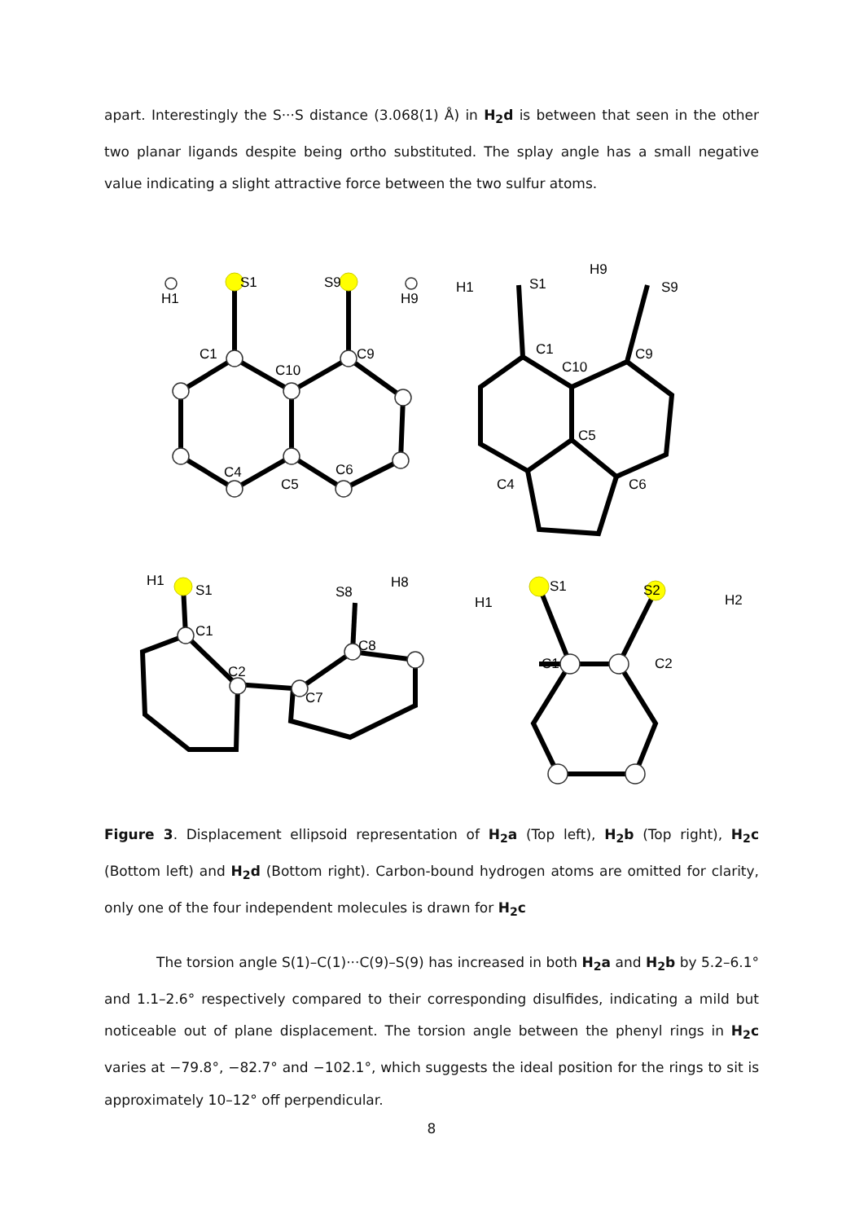apart. Interestingly the S···S distance (3.068(1) Å) in H<sub>2</sub>d is between that seen in the other two planar ligands despite being ortho substituted. The splay angle has a small negative value indicating a slight attractive force between the two sulfur atoms.
S1
S9
H1
H9
C1
C9
C10
C4
C5
C6
S1
S9
H1
H9
C1
C9
C10
C5
C4
C6
S1
H1
S8
H8
C1
C8
C2
C7
S1
S2
H1
H2
C1
C2
Figure 3. Displacement ellipsoid representation of H<sub>2</sub>a (Top left), H<sub>2</sub>b (Top right), H<sub>2</sub>c (Bottom left) and H<sub>2</sub>d (Bottom right). Carbon-bound hydrogen atoms are omitted for clarity, only one of the four independent molecules is drawn for H<sub>2</sub>c
The torsion angle S(1)–C(1)···C(9)–S(9) has increased in both H<sub>2</sub>a and H<sub>2</sub>b by 5.2–6.1° and 1.1–2.6° respectively compared to their corresponding disulfides, indicating a mild but noticeable out of plane displacement. The torsion angle between the phenyl rings in H<sub>2</sub>c varies at −79.8°, −82.7° and −102.1°, which suggests the ideal position for the rings to sit is approximately 10–12° off perpendicular.
8